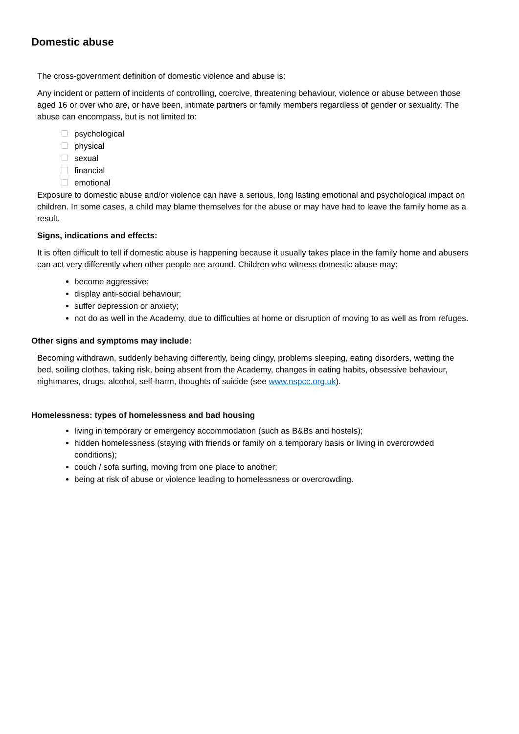Domestic abuse
The cross-government definition of domestic violence and abuse is:
Any incident or pattern of incidents of controlling, coercive, threatening behaviour, violence or abuse between those aged 16 or over who are, or have been, intimate partners or family members regardless of gender or sexuality. The abuse can encompass, but is not limited to:
psychological
physical
sexual
financial
emotional
Exposure to domestic abuse and/or violence can have a serious, long lasting emotional and psychological impact on children. In some cases, a child may blame themselves for the abuse or may have had to leave the family home as a result.
Signs, indications and effects:
It is often difficult to tell if domestic abuse is happening because it usually takes place in the family home and abusers can act very differently when other people are around. Children who witness domestic abuse may:
become aggressive;
display anti-social behaviour;
suffer depression or anxiety;
not do as well in the Academy, due to difficulties at home or disruption of moving to as well as from refuges.
Other signs and symptoms may include:
Becoming withdrawn, suddenly behaving differently, being clingy, problems sleeping, eating disorders, wetting the bed, soiling clothes, taking risk, being absent from the Academy, changes in eating habits, obsessive behaviour, nightmares, drugs, alcohol, self-harm, thoughts of suicide (see www.nspcc.org.uk).
Homelessness: types of homelessness and bad housing
living in temporary or emergency accommodation (such as B&Bs and hostels);
hidden homelessness (staying with friends or family on a temporary basis or living in overcrowded conditions);
couch / sofa surfing, moving from one place to another;
being at risk of abuse or violence leading to homelessness or overcrowding.